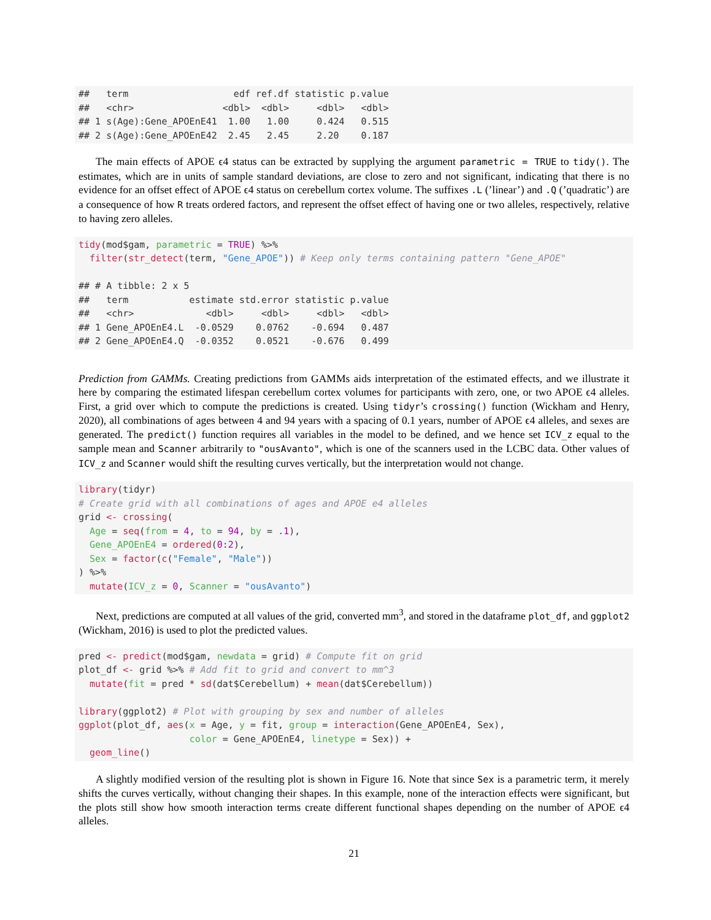##   term                   edf ref.df statistic p.value
##   <chr>                <dbl>  <dbl>     <dbl>   <dbl>
## 1 s(Age):Gene_APOEnE41  1.00   1.00     0.424   0.515
## 2 s(Age):Gene_APOEnE42  2.45   2.45     2.20    0.187
The main effects of APOE ϵ4 status can be extracted by supplying the argument parametric = TRUE to tidy(). The estimates, which are in units of sample standard deviations, are close to zero and not significant, indicating that there is no evidence for an offset effect of APOE ϵ4 status on cerebellum cortex volume. The suffixes .L (’linear’) and .Q (’quadratic’) are a consequence of how R treats ordered factors, and represent the offset effect of having one or two alleles, respectively, relative to having zero alleles.
tidy(mod$gam, parametric = TRUE) %>%
  filter(str_detect(term, "Gene_APOE")) # Keep only terms containing pattern "Gene_APOE"

## # A tibble: 2 x 5
##   term           estimate std.error statistic p.value
##   <chr>             <dbl>     <dbl>     <dbl>   <dbl>
## 1 Gene_APOEnE4.L  -0.0529    0.0762    -0.694   0.487
## 2 Gene_APOEnE4.Q  -0.0352    0.0521    -0.676   0.499
Prediction from GAMMs. Creating predictions from GAMMs aids interpretation of the estimated effects, and we illustrate it here by comparing the estimated lifespan cerebellum cortex volumes for participants with zero, one, or two APOE ϵ4 alleles. First, a grid over which to compute the predictions is created. Using tidyr’s crossing() function (Wickham and Henry, 2020), all combinations of ages between 4 and 94 years with a spacing of 0.1 years, number of APOE ϵ4 alleles, and sexes are generated. The predict() function requires all variables in the model to be defined, and we hence set ICV_z equal to the sample mean and Scanner arbitrarily to "ousAvanto", which is one of the scanners used in the LCBC data. Other values of ICV_z and Scanner would shift the resulting curves vertically, but the interpretation would not change.
library(tidyr)
# Create grid with all combinations of ages and APOE e4 alleles
grid <- crossing(
  Age = seq(from = 4, to = 94, by = .1),
  Gene_APOEnE4 = ordered(0:2),
  Sex = factor(c("Female", "Male"))
) %>%
  mutate(ICV_z = 0, Scanner = "ousAvanto")
Next, predictions are computed at all values of the grid, converted mm<sup>3</sup>, and stored in the dataframe plot_df, and ggplot2 (Wickham, 2016) is used to plot the predicted values.
pred <- predict(mod$gam, newdata = grid) # Compute fit on grid
plot_df <- grid %>% # Add fit to grid and convert to mm^3
  mutate(fit = pred * sd(dat$Cerebellum) + mean(dat$Cerebellum))

library(ggplot2) # Plot with grouping by sex and number of alleles
ggplot(plot_df, aes(x = Age, y = fit, group = interaction(Gene_APOEnE4, Sex),
                    color = Gene_APOEnE4, linetype = Sex)) +
  geom_line()
A slightly modified version of the resulting plot is shown in Figure 16. Note that since Sex is a parametric term, it merely shifts the curves vertically, without changing their shapes. In this example, none of the interaction effects were significant, but the plots still show how smooth interaction terms create different functional shapes depending on the number of APOE ϵ4 alleles.
21